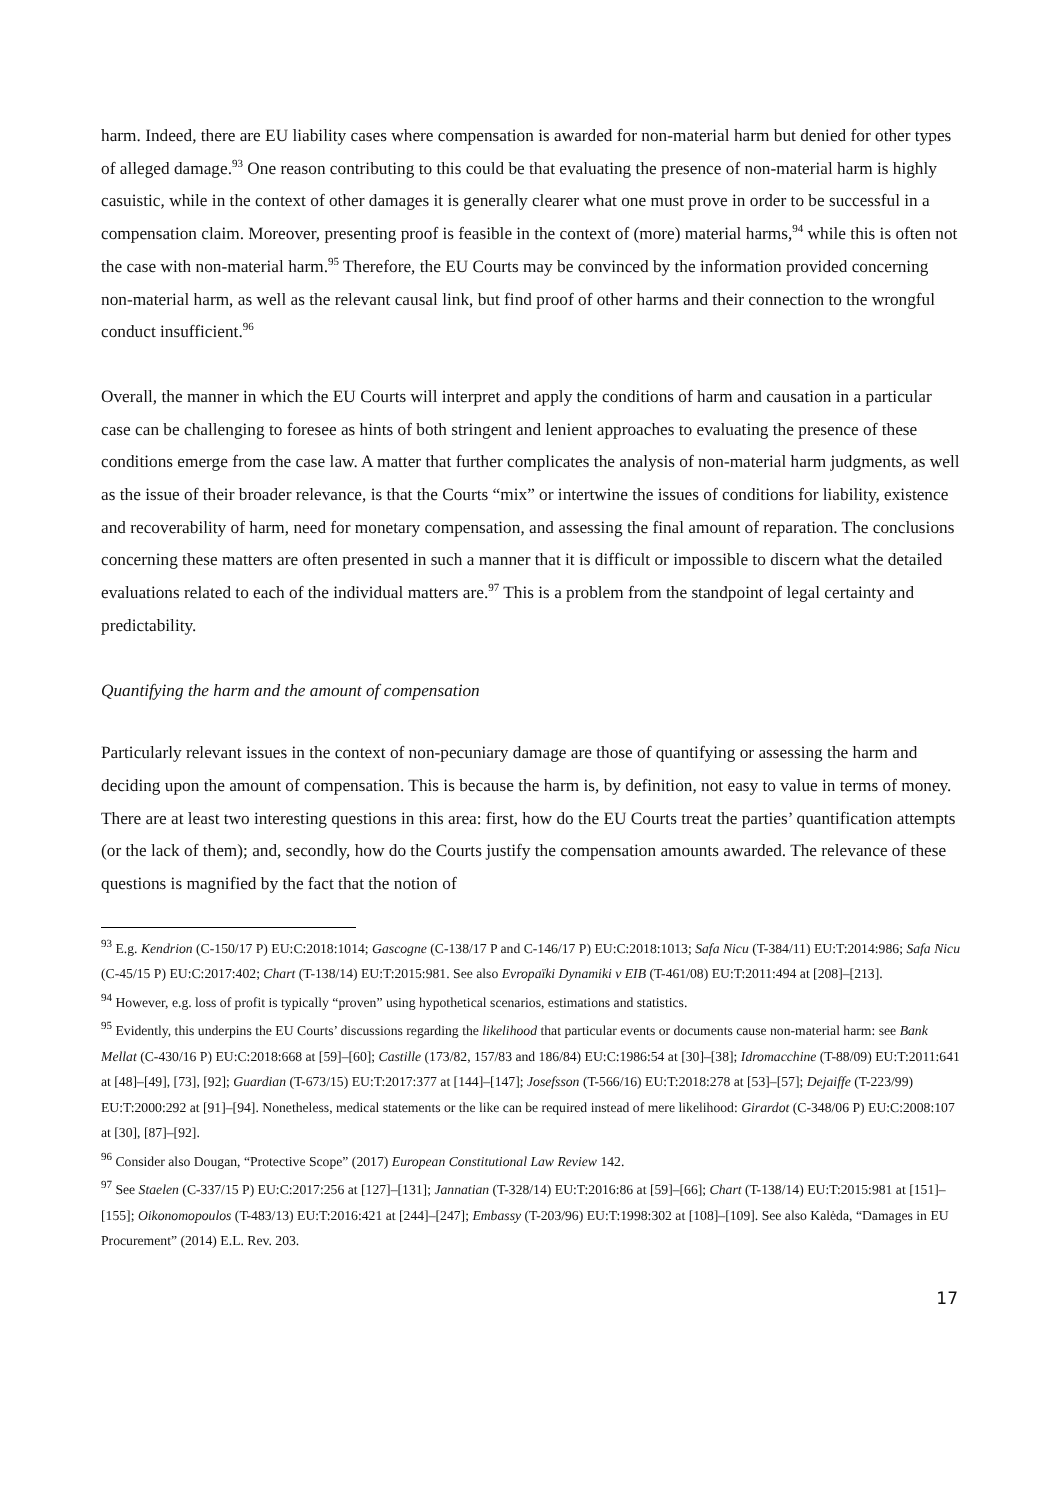harm. Indeed, there are EU liability cases where compensation is awarded for non-material harm but denied for other types of alleged damage.<sup>93</sup> One reason contributing to this could be that evaluating the presence of non-material harm is highly casuistic, while in the context of other damages it is generally clearer what one must prove in order to be successful in a compensation claim. Moreover, presenting proof is feasible in the context of (more) material harms,<sup>94</sup> while this is often not the case with non-material harm.<sup>95</sup> Therefore, the EU Courts may be convinced by the information provided concerning non-material harm, as well as the relevant causal link, but find proof of other harms and their connection to the wrongful conduct insufficient.<sup>96</sup>
Overall, the manner in which the EU Courts will interpret and apply the conditions of harm and causation in a particular case can be challenging to foresee as hints of both stringent and lenient approaches to evaluating the presence of these conditions emerge from the case law. A matter that further complicates the analysis of non-material harm judgments, as well as the issue of their broader relevance, is that the Courts “mix” or intertwine the issues of conditions for liability, existence and recoverability of harm, need for monetary compensation, and assessing the final amount of reparation. The conclusions concerning these matters are often presented in such a manner that it is difficult or impossible to discern what the detailed evaluations related to each of the individual matters are.<sup>97</sup> This is a problem from the standpoint of legal certainty and predictability.
Quantifying the harm and the amount of compensation
Particularly relevant issues in the context of non-pecuniary damage are those of quantifying or assessing the harm and deciding upon the amount of compensation. This is because the harm is, by definition, not easy to value in terms of money. There are at least two interesting questions in this area: first, how do the EU Courts treat the parties’ quantification attempts (or the lack of them); and, secondly, how do the Courts justify the compensation amounts awarded. The relevance of these questions is magnified by the fact that the notion of
<sup>93</sup> E.g. Kendrion (C-150/17 P) EU:C:2018:1014; Gascogne (C-138/17 P and C-146/17 P) EU:C:2018:1013; Safa Nicu (T-384/11) EU:T:2014:986; Safa Nicu (C-45/15 P) EU:C:2017:402; Chart (T-138/14) EU:T:2015:981. See also Evropaïki Dynamiki v EIB (T-461/08) EU:T:2011:494 at [208]–[213].
<sup>94</sup> However, e.g. loss of profit is typically “proven” using hypothetical scenarios, estimations and statistics.
<sup>95</sup> Evidently, this underpins the EU Courts’ discussions regarding the likelihood that particular events or documents cause non-material harm: see Bank Mellat (C-430/16 P) EU:C:2018:668 at [59]–[60]; Castille (173/82, 157/83 and 186/84) EU:C:1986:54 at [30]–[38]; Idromacchine (T-88/09) EU:T:2011:641 at [48]–[49], [73], [92]; Guardian (T-673/15) EU:T:2017:377 at [144]–[147]; Josefsson (T-566/16) EU:T:2018:278 at [53]–[57]; Dejaiffe (T-223/99) EU:T:2000:292 at [91]–[94]. Nonetheless, medical statements or the like can be required instead of mere likelihood: Girardot (C-348/06 P) EU:C:2008:107 at [30], [87]–[92].
<sup>96</sup> Consider also Dougan, “Protective Scope” (2017) European Constitutional Law Review 142.
<sup>97</sup> See Staelen (C-337/15 P) EU:C:2017:256 at [127]–[131]; Jannatian (T-328/14) EU:T:2016:86 at [59]–[66]; Chart (T-138/14) EU:T:2015:981 at [151]–[155]; Oikonomopoulos (T-483/13) EU:T:2016:421 at [244]–[247]; Embassy (T-203/96) EU:T:1998:302 at [108]–[109]. See also Kalėda, “Damages in EU Procurement” (2014) E.L. Rev. 203.
17